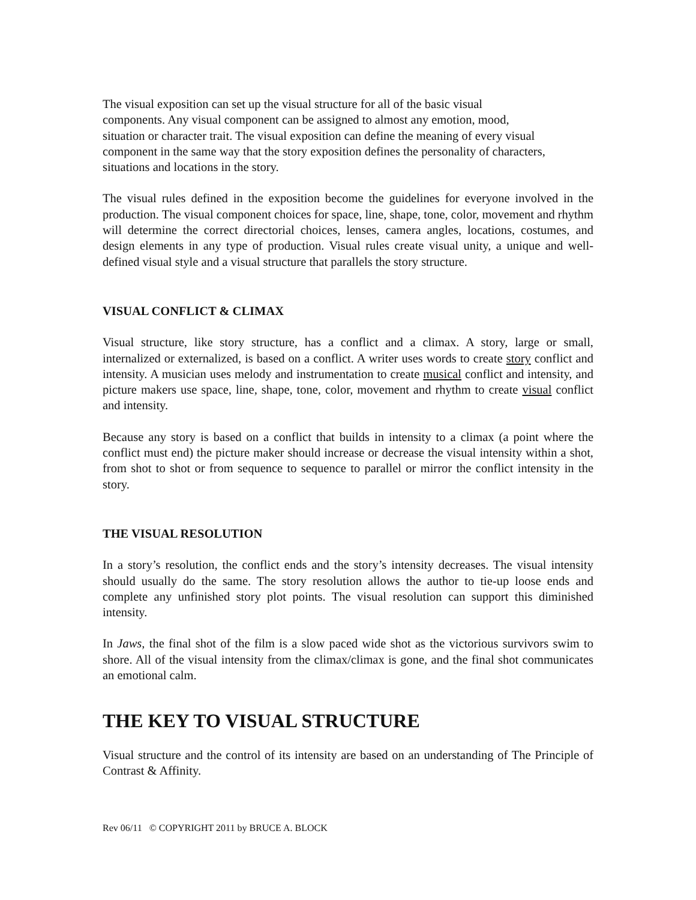The visual exposition can set up the visual structure for all of the basic visual
components. Any visual component can be assigned to almost any emotion, mood,
situation or character trait. The visual exposition can define the meaning of every visual
component in the same way that the story exposition defines the personality of characters,
situations and locations in the story.
The visual rules defined in the exposition become the guidelines for everyone involved in the production. The visual component choices for space, line, shape, tone, color, movement and rhythm will determine the correct directorial choices, lenses, camera angles, locations, costumes, and design elements in any type of production. Visual rules create visual unity, a unique and well-defined visual style and a visual structure that parallels the story structure.
VISUAL CONFLICT & CLIMAX
Visual structure, like story structure, has a conflict and a climax. A story, large or small, internalized or externalized, is based on a conflict. A writer uses words to create story conflict and intensity. A musician uses melody and instrumentation to create musical conflict and intensity, and picture makers use space, line, shape, tone, color, movement and rhythm to create visual conflict and intensity.
Because any story is based on a conflict that builds in intensity to a climax (a point where the conflict must end) the picture maker should increase or decrease the visual intensity within a shot, from shot to shot or from sequence to sequence to parallel or mirror the conflict intensity in the story.
THE VISUAL RESOLUTION
In a story’s resolution, the conflict ends and the story’s intensity decreases. The visual intensity should usually do the same. The story resolution allows the author to tie-up loose ends and complete any unfinished story plot points. The visual resolution can support this diminished intensity.
In Jaws, the final shot of the film is a slow paced wide shot as the victorious survivors swim to shore. All of the visual intensity from the climax/climax is gone, and the final shot communicates an emotional calm.
THE KEY TO VISUAL STRUCTURE
Visual structure and the control of its intensity are based on an understanding of The Principle of Contrast & Affinity.
Rev 06/11 © COPYRIGHT 2011 by BRUCE A. BLOCK